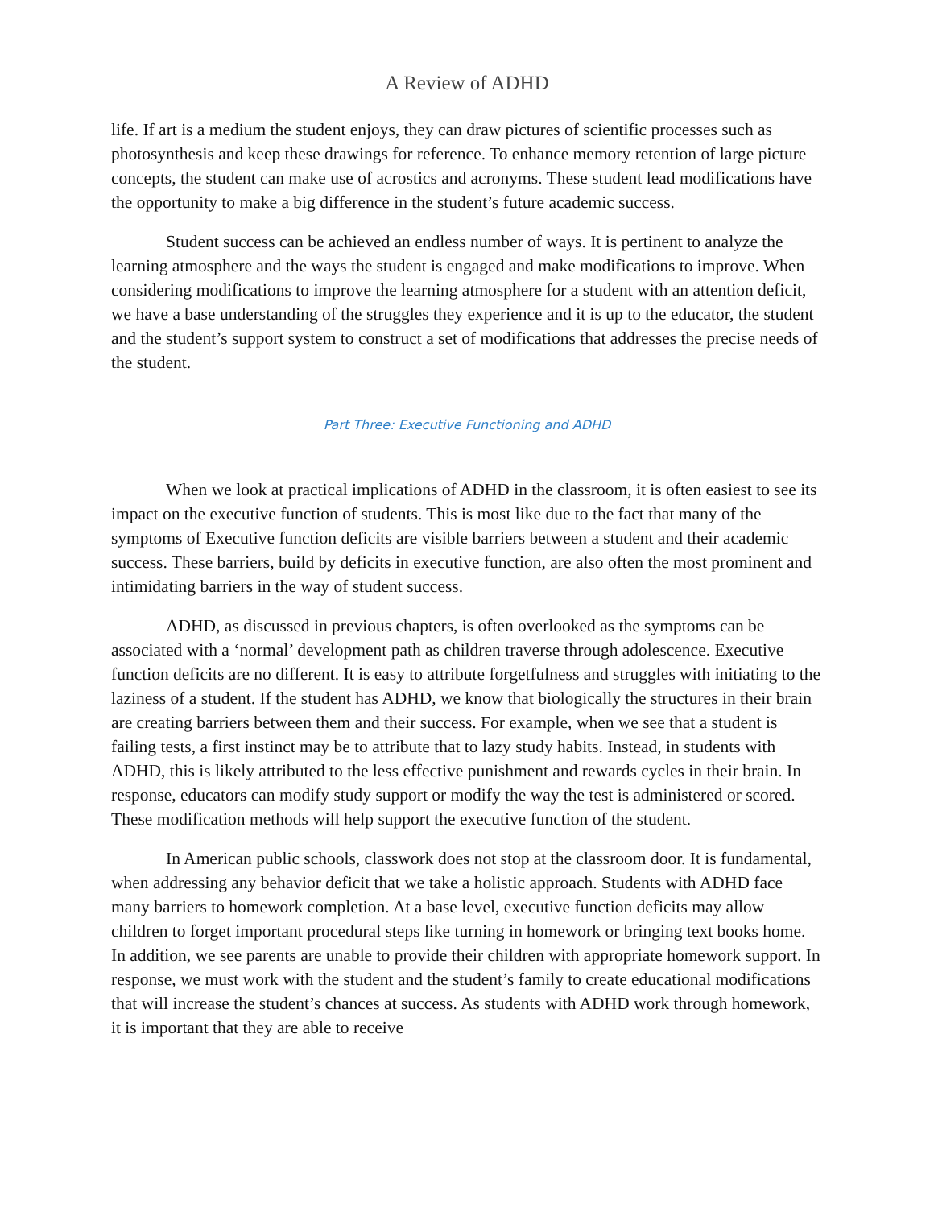A Review of ADHD
life. If art is a medium the student enjoys, they can draw pictures of scientific processes such as photosynthesis and keep these drawings for reference. To enhance memory retention of large picture concepts, the student can make use of acrostics and acronyms. These student lead modifications have the opportunity to make a big difference in the student’s future academic success.
Student success can be achieved an endless number of ways. It is pertinent to analyze the learning atmosphere and the ways the student is engaged and make modifications to improve. When considering modifications to improve the learning atmosphere for a student with an attention deficit, we have a base understanding of the struggles they experience and it is up to the educator, the student and the student’s support system to construct a set of modifications that addresses the precise needs of the student.
Part Three: Executive Functioning and ADHD
When we look at practical implications of ADHD in the classroom, it is often easiest to see its impact on the executive function of students. This is most like due to the fact that many of the symptoms of Executive function deficits are visible barriers between a student and their academic success. These barriers, build by deficits in executive function, are also often the most prominent and intimidating barriers in the way of student success.
ADHD, as discussed in previous chapters, is often overlooked as the symptoms can be associated with a ‘normal’ development path as children traverse through adolescence. Executive function deficits are no different. It is easy to attribute forgetfulness and struggles with initiating to the laziness of a student. If the student has ADHD, we know that biologically the structures in their brain are creating barriers between them and their success. For example, when we see that a student is failing tests, a first instinct may be to attribute that to lazy study habits. Instead, in students with ADHD, this is likely attributed to the less effective punishment and rewards cycles in their brain. In response, educators can modify study support or modify the way the test is administered or scored. These modification methods will help support the executive function of the student.
In American public schools, classwork does not stop at the classroom door. It is fundamental, when addressing any behavior deficit that we take a holistic approach. Students with ADHD face many barriers to homework completion. At a base level, executive function deficits may allow children to forget important procedural steps like turning in homework or bringing text books home. In addition, we see parents are unable to provide their children with appropriate homework support. In response, we must work with the student and the student’s family to create educational modifications that will increase the student’s chances at success. As students with ADHD work through homework, it is important that they are able to receive